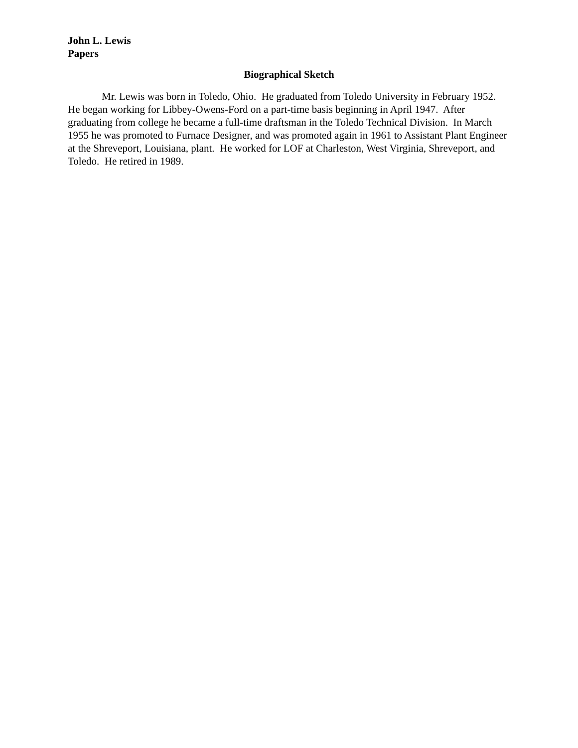John L. Lewis
Papers
Biographical Sketch
Mr. Lewis was born in Toledo, Ohio. He graduated from Toledo University in February 1952. He began working for Libbey-Owens-Ford on a part-time basis beginning in April 1947. After graduating from college he became a full-time draftsman in the Toledo Technical Division. In March 1955 he was promoted to Furnace Designer, and was promoted again in 1961 to Assistant Plant Engineer at the Shreveport, Louisiana, plant. He worked for LOF at Charleston, West Virginia, Shreveport, and Toledo. He retired in 1989.